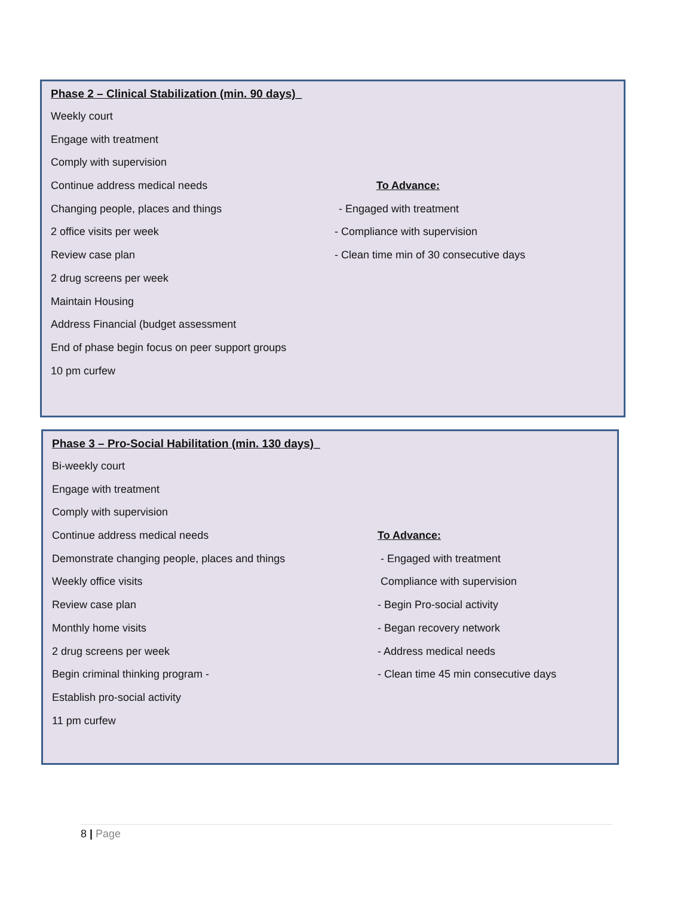Phase 2 – Clinical Stabilization (min. 90 days)_
Weekly court
Engage with treatment
Comply with supervision
Continue address medical needs To Advance:
Changing people, places and things - Engaged with treatment
2 office visits per week - Compliance with supervision
Review case plan - Clean time min of 30 consecutive days
2 drug screens per week
Maintain Housing
Address Financial (budget assessment
End of phase begin focus on peer support groups
10 pm curfew
Phase 3 – Pro-Social Habilitation (min. 130 days)_
Bi-weekly court
Engage with treatment
Comply with supervision
Continue address medical needs To Advance:
Demonstrate changing people, places and things - Engaged with treatment
Weekly office visits Compliance with supervision
Review case plan - Begin Pro-social activity
Monthly home visits - Began recovery network
2 drug screens per week - Address medical needs
Begin criminal thinking program - - Clean time 45 min consecutive days
Establish pro-social activity
11 pm curfew
8 | Page